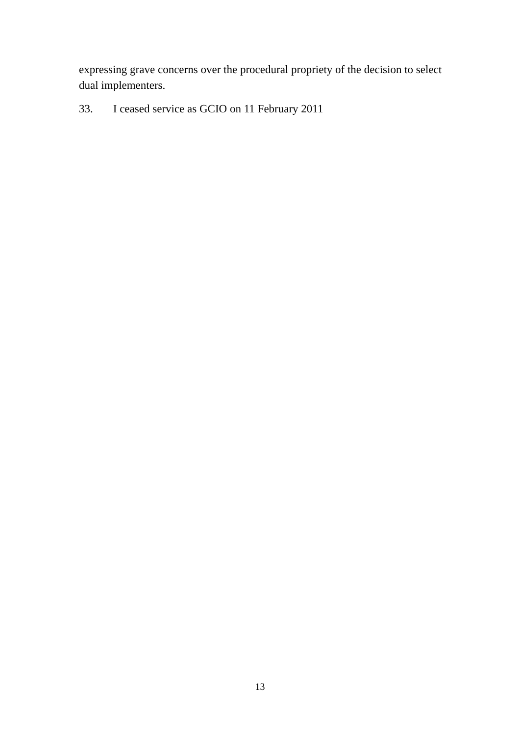expressing grave concerns over the procedural propriety of the decision to select dual implementers.
33. I ceased service as GCIO on 11 February 2011
13